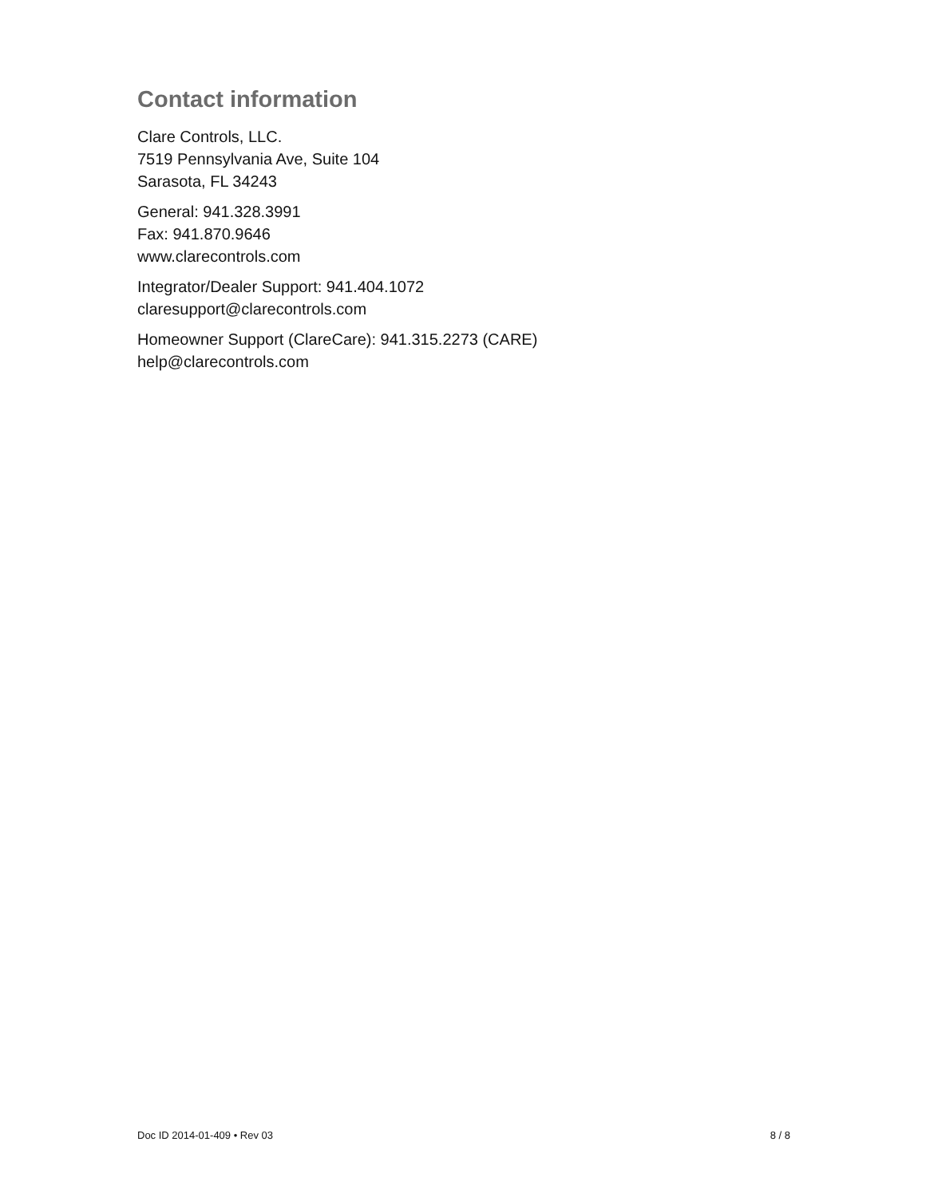Contact information
Clare Controls, LLC.
7519 Pennsylvania Ave, Suite 104
Sarasota, FL 34243
General: 941.328.3991
Fax: 941.870.9646
www.clarecontrols.com
Integrator/Dealer Support: 941.404.1072
claresupport@clarecontrols.com
Homeowner Support (ClareCare): 941.315.2273 (CARE)
help@clarecontrols.com
Doc ID 2014-01-409 • Rev 03 8 / 8